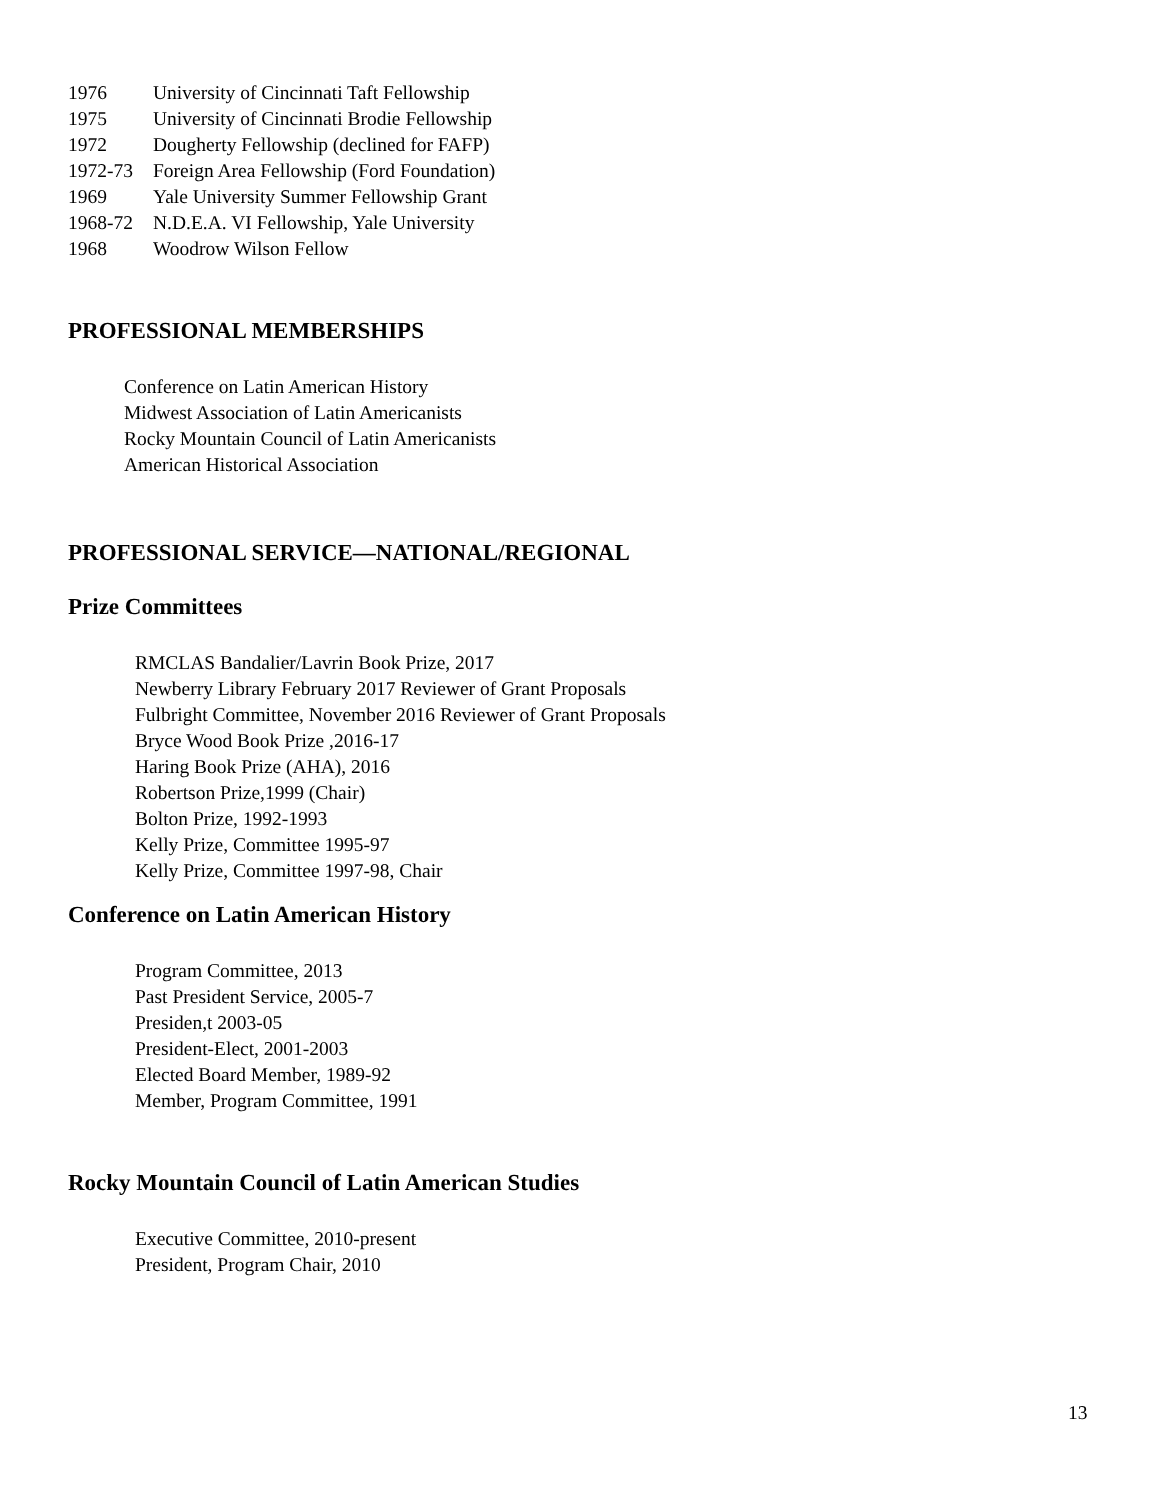1976 University of Cincinnati Taft Fellowship
1975 University of Cincinnati Brodie Fellowship
1972 Dougherty Fellowship (declined for FAFP)
1972-73 Foreign Area Fellowship (Ford Foundation)
1969 Yale University Summer Fellowship Grant
1968-72 N.D.E.A. VI Fellowship, Yale University
1968 Woodrow Wilson Fellow
PROFESSIONAL MEMBERSHIPS
Conference on Latin American History
Midwest Association of Latin Americanists
Rocky Mountain Council of Latin Americanists
American Historical Association
PROFESSIONAL SERVICE—NATIONAL/REGIONAL
Prize Committees
RMCLAS Bandalier/Lavrin Book Prize, 2017
Newberry Library February 2017 Reviewer of Grant Proposals
Fulbright Committee, November 2016 Reviewer of Grant Proposals
Bryce Wood Book Prize ,2016-17
Haring Book Prize (AHA), 2016
Robertson Prize,1999 (Chair)
Bolton Prize, 1992-1993
Kelly Prize, Committee 1995-97
Kelly Prize, Committee 1997-98, Chair
Conference on Latin American History
Program Committee, 2013
Past President Service, 2005-7
Presiden,t 2003-05
President-Elect, 2001-2003
Elected Board Member, 1989-92
Member, Program Committee, 1991
Rocky Mountain Council of Latin American Studies
Executive Committee, 2010-present
President, Program Chair, 2010
13